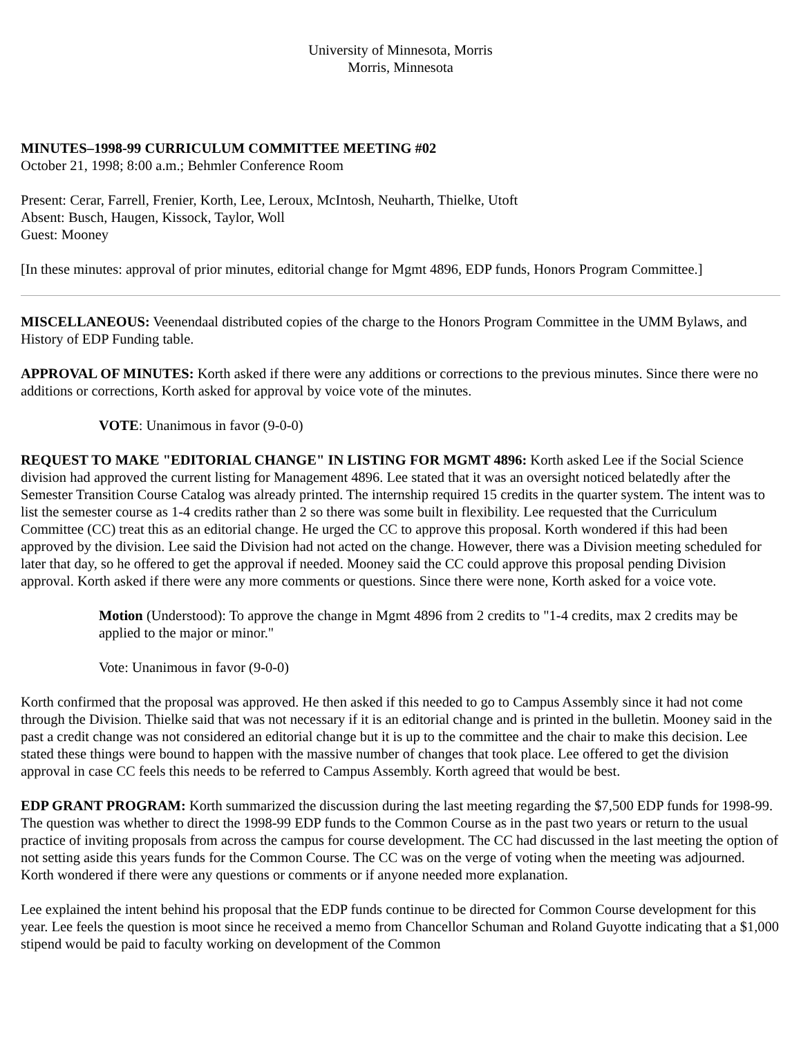University of Minnesota, Morris
Morris, Minnesota
MINUTES–1998-99 CURRICULUM COMMITTEE MEETING #02
October 21, 1998; 8:00 a.m.; Behmler Conference Room
Present: Cerar, Farrell, Frenier, Korth, Lee, Leroux, McIntosh, Neuharth, Thielke, Utoft
Absent: Busch, Haugen, Kissock, Taylor, Woll
Guest: Mooney
[In these minutes: approval of prior minutes, editorial change for Mgmt 4896, EDP funds, Honors Program Committee.]
MISCELLANEOUS: Veenendaal distributed copies of the charge to the Honors Program Committee in the UMM Bylaws, and History of EDP Funding table.
APPROVAL OF MINUTES: Korth asked if there were any additions or corrections to the previous minutes. Since there were no additions or corrections, Korth asked for approval by voice vote of the minutes.
VOTE: Unanimous in favor (9-0-0)
REQUEST TO MAKE "EDITORIAL CHANGE" IN LISTING FOR MGMT 4896: Korth asked Lee if the Social Science division had approved the current listing for Management 4896. Lee stated that it was an oversight noticed belatedly after the Semester Transition Course Catalog was already printed. The internship required 15 credits in the quarter system. The intent was to list the semester course as 1-4 credits rather than 2 so there was some built in flexibility. Lee requested that the Curriculum Committee (CC) treat this as an editorial change. He urged the CC to approve this proposal. Korth wondered if this had been approved by the division. Lee said the Division had not acted on the change. However, there was a Division meeting scheduled for later that day, so he offered to get the approval if needed. Mooney said the CC could approve this proposal pending Division approval. Korth asked if there were any more comments or questions. Since there were none, Korth asked for a voice vote.
Motion (Understood): To approve the change in Mgmt 4896 from 2 credits to "1-4 credits, max 2 credits may be applied to the major or minor."
Vote: Unanimous in favor (9-0-0)
Korth confirmed that the proposal was approved. He then asked if this needed to go to Campus Assembly since it had not come through the Division. Thielke said that was not necessary if it is an editorial change and is printed in the bulletin. Mooney said in the past a credit change was not considered an editorial change but it is up to the committee and the chair to make this decision. Lee stated these things were bound to happen with the massive number of changes that took place. Lee offered to get the division approval in case CC feels this needs to be referred to Campus Assembly. Korth agreed that would be best.
EDP GRANT PROGRAM: Korth summarized the discussion during the last meeting regarding the $7,500 EDP funds for 1998-99. The question was whether to direct the 1998-99 EDP funds to the Common Course as in the past two years or return to the usual practice of inviting proposals from across the campus for course development. The CC had discussed in the last meeting the option of not setting aside this years funds for the Common Course. The CC was on the verge of voting when the meeting was adjourned. Korth wondered if there were any questions or comments or if anyone needed more explanation.
Lee explained the intent behind his proposal that the EDP funds continue to be directed for Common Course development for this year. Lee feels the question is moot since he received a memo from Chancellor Schuman and Roland Guyotte indicating that a $1,000 stipend would be paid to faculty working on development of the Common